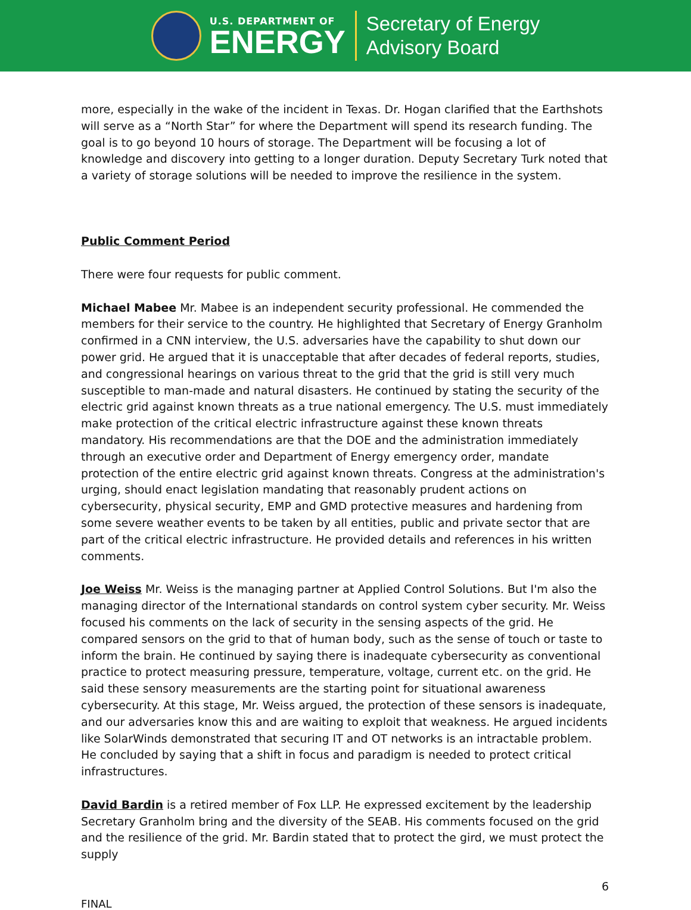U.S. DEPARTMENT OF
ENERGY
Secretary of Energy
Advisory Board
more, especially in the wake of the incident in Texas. Dr. Hogan clarified that the Earthshots will serve as a “North Star” for where the Department will spend its research funding. The goal is to go beyond 10 hours of storage. The Department will be focusing a lot of knowledge and discovery into getting to a longer duration. Deputy Secretary Turk noted that a variety of storage solutions will be needed to improve the resilience in the system.
Public Comment Period
There were four requests for public comment.
Michael Mabee Mr. Mabee is an independent security professional. He commended the members for their service to the country. He highlighted that Secretary of Energy Granholm confirmed in a CNN interview, the U.S. adversaries have the capability to shut down our power grid. He argued that it is unacceptable that after decades of federal reports, studies, and congressional hearings on various threat to the grid that the grid is still very much susceptible to man-made and natural disasters. He continued by stating the security of the electric grid against known threats as a true national emergency. The U.S. must immediately make protection of the critical electric infrastructure against these known threats mandatory. His recommendations are that the DOE and the administration immediately through an executive order and Department of Energy emergency order, mandate protection of the entire electric grid against known threats. Congress at the administration's urging, should enact legislation mandating that reasonably prudent actions on cybersecurity, physical security, EMP and GMD protective measures and hardening from some severe weather events to be taken by all entities, public and private sector that are part of the critical electric infrastructure. He provided details and references in his written comments.
Joe Weiss Mr. Weiss is the managing partner at Applied Control Solutions. But I'm also the managing director of the International standards on control system cyber security. Mr. Weiss focused his comments on the lack of security in the sensing aspects of the grid. He compared sensors on the grid to that of human body, such as the sense of touch or taste to inform the brain. He continued by saying there is inadequate cybersecurity as conventional practice to protect measuring pressure, temperature, voltage, current etc. on the grid. He said these sensory measurements are the starting point for situational awareness cybersecurity. At this stage, Mr. Weiss argued, the protection of these sensors is inadequate, and our adversaries know this and are waiting to exploit that weakness. He argued incidents like SolarWinds demonstrated that securing IT and OT networks is an intractable problem. He concluded by saying that a shift in focus and paradigm is needed to protect critical infrastructures.
David Bardin is a retired member of Fox LLP. He expressed excitement by the leadership Secretary Granholm bring and the diversity of the SEAB. His comments focused on the grid and the resilience of the grid. Mr. Bardin stated that to protect the gird, we must protect the supply
6
FINAL